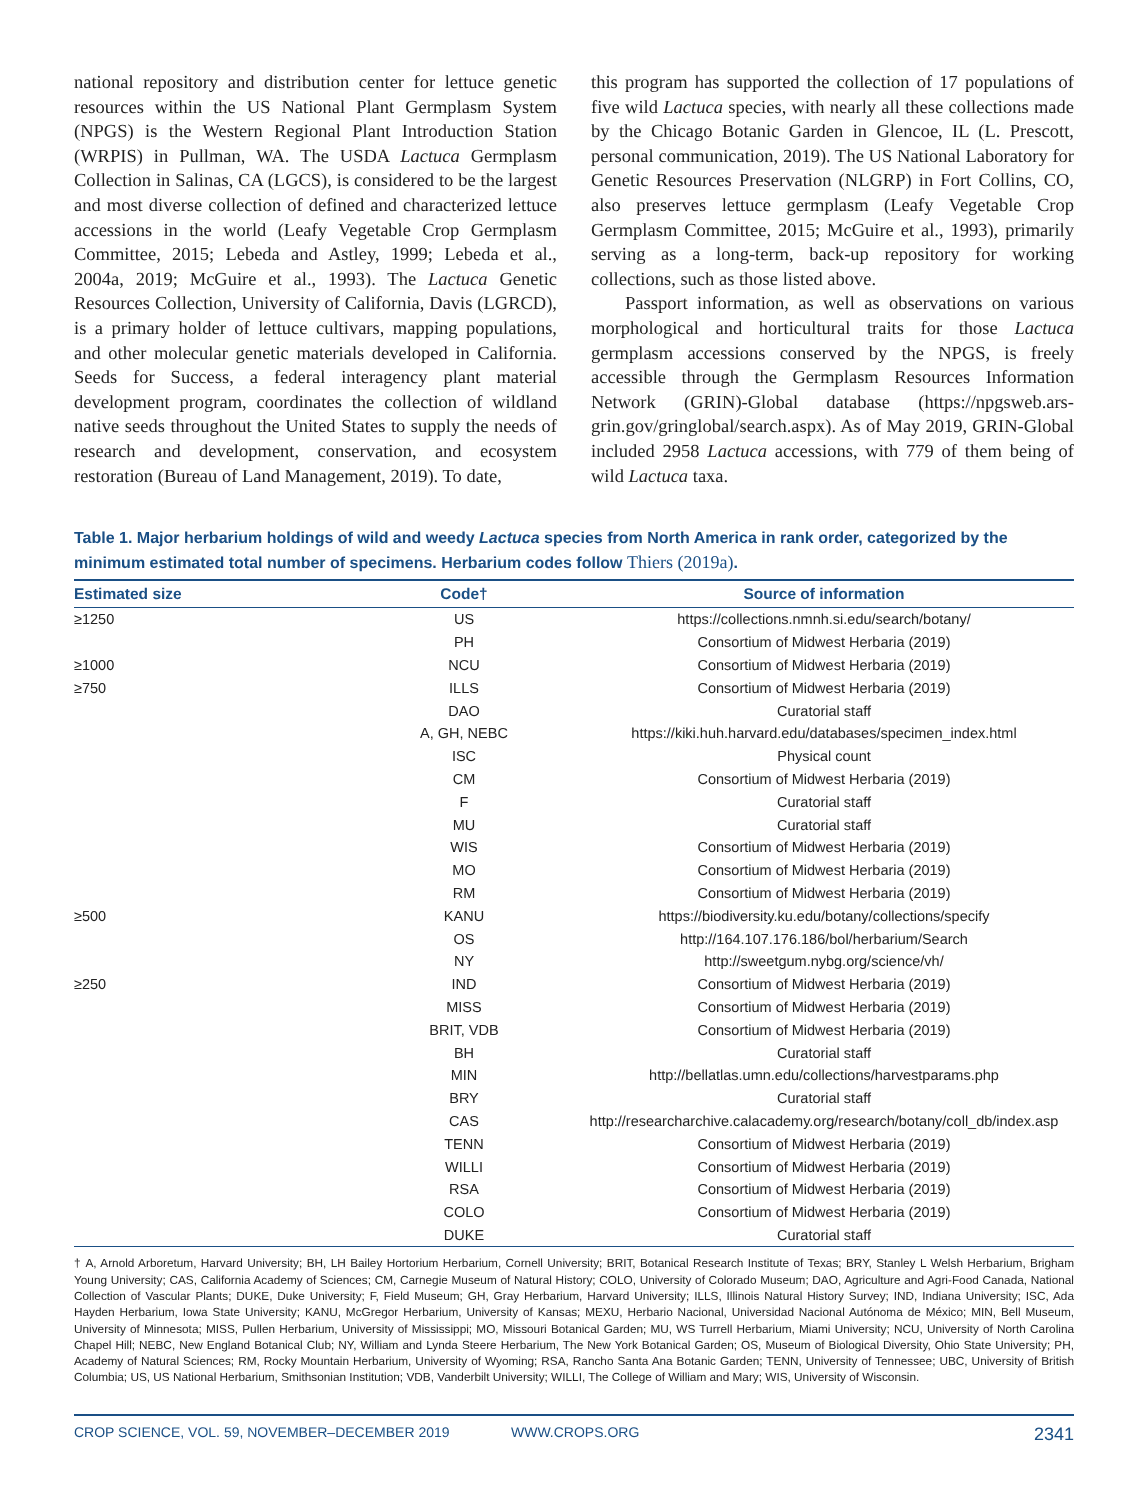national repository and distribution center for lettuce genetic resources within the US National Plant Germplasm System (NPGS) is the Western Regional Plant Introduction Station (WRPIS) in Pullman, WA. The USDA Lactuca Germplasm Collection in Salinas, CA (LGCS), is considered to be the largest and most diverse collection of defined and characterized lettuce accessions in the world (Leafy Vegetable Crop Germplasm Committee, 2015; Lebeda and Astley, 1999; Lebeda et al., 2004a, 2019; McGuire et al., 1993). The Lactuca Genetic Resources Collection, University of California, Davis (LGRCD), is a primary holder of lettuce cultivars, mapping populations, and other molecular genetic materials developed in California. Seeds for Success, a federal interagency plant material development program, coordinates the collection of wildland native seeds throughout the United States to supply the needs of research and development, conservation, and ecosystem restoration (Bureau of Land Management, 2019). To date,
this program has supported the collection of 17 populations of five wild Lactuca species, with nearly all these collections made by the Chicago Botanic Garden in Glencoe, IL (L. Prescott, personal communication, 2019). The US National Laboratory for Genetic Resources Preservation (NLGRP) in Fort Collins, CO, also preserves lettuce germplasm (Leafy Vegetable Crop Germplasm Committee, 2015; McGuire et al., 1993), primarily serving as a long-term, back-up repository for working collections, such as those listed above.
Passport information, as well as observations on various morphological and horticultural traits for those Lactuca germplasm accessions conserved by the NPGS, is freely accessible through the Germplasm Resources Information Network (GRIN)-Global database (https://npgsweb.ars-grin.gov/gringlobal/search.aspx). As of May 2019, GRIN-Global included 2958 Lactuca accessions, with 779 of them being of wild Lactuca taxa.
Table 1. Major herbarium holdings of wild and weedy Lactuca species from North America in rank order, categorized by the minimum estimated total number of specimens. Herbarium codes follow Thiers (2019a).
| Estimated size | Code† | Source of information |
| --- | --- | --- |
| ≥1250 | US | https://collections.nmnh.si.edu/search/botany/ |
| | PH | Consortium of Midwest Herbaria (2019) |
| ≥1000 | NCU | Consortium of Midwest Herbaria (2019) |
| ≥750 | ILLS | Consortium of Midwest Herbaria (2019) |
| | DAO | Curatorial staff |
| | A, GH, NEBC | https://kiki.huh.harvard.edu/databases/specimen_index.html |
| | ISC | Physical count |
| | CM | Consortium of Midwest Herbaria (2019) |
| | F | Curatorial staff |
| | MU | Curatorial staff |
| | WIS | Consortium of Midwest Herbaria (2019) |
| | MO | Consortium of Midwest Herbaria (2019) |
| | RM | Consortium of Midwest Herbaria (2019) |
| ≥500 | KANU | https://biodiversity.ku.edu/botany/collections/specify |
| | OS | http://164.107.176.186/bol/herbarium/Search |
| | NY | http://sweetgum.nybg.org/science/vh/ |
| ≥250 | IND | Consortium of Midwest Herbaria (2019) |
| | MISS | Consortium of Midwest Herbaria (2019) |
| | BRIT, VDB | Consortium of Midwest Herbaria (2019) |
| | BH | Curatorial staff |
| | MIN | http://bellatlas.umn.edu/collections/harvestparams.php |
| | BRY | Curatorial staff |
| | CAS | http://researcharchive.calacademy.org/research/botany/coll_db/index.asp |
| | TENN | Consortium of Midwest Herbaria (2019) |
| | WILLI | Consortium of Midwest Herbaria (2019) |
| | RSA | Consortium of Midwest Herbaria (2019) |
| | COLO | Consortium of Midwest Herbaria (2019) |
| | DUKE | Curatorial staff |
† A, Arnold Arboretum, Harvard University; BH, LH Bailey Hortorium Herbarium, Cornell University; BRIT, Botanical Research Institute of Texas; BRY, Stanley L Welsh Herbarium, Brigham Young University; CAS, California Academy of Sciences; CM, Carnegie Museum of Natural History; COLO, University of Colorado Museum; DAO, Agriculture and Agri-Food Canada, National Collection of Vascular Plants; DUKE, Duke University; F, Field Museum; GH, Gray Herbarium, Harvard University; ILLS, Illinois Natural History Survey; IND, Indiana University; ISC, Ada Hayden Herbarium, Iowa State University; KANU, McGregor Herbarium, University of Kansas; MEXU, Herbario Nacional, Universidad Nacional Autónoma de México; MIN, Bell Museum, University of Minnesota; MISS, Pullen Herbarium, University of Mississippi; MO, Missouri Botanical Garden; MU, WS Turrell Herbarium, Miami University; NCU, University of North Carolina Chapel Hill; NEBC, New England Botanical Club; NY, William and Lynda Steere Herbarium, The New York Botanical Garden; OS, Museum of Biological Diversity, Ohio State University; PH, Academy of Natural Sciences; RM, Rocky Mountain Herbarium, University of Wyoming; RSA, Rancho Santa Ana Botanic Garden; TENN, University of Tennessee; UBC, University of British Columbia; US, US National Herbarium, Smithsonian Institution; VDB, Vanderbilt University; WILLI, The College of William and Mary; WIS, University of Wisconsin.
CROP SCIENCE, VOL. 59, NOVEMBER–DECEMBER 2019 WWW.CROPS.ORG 2341